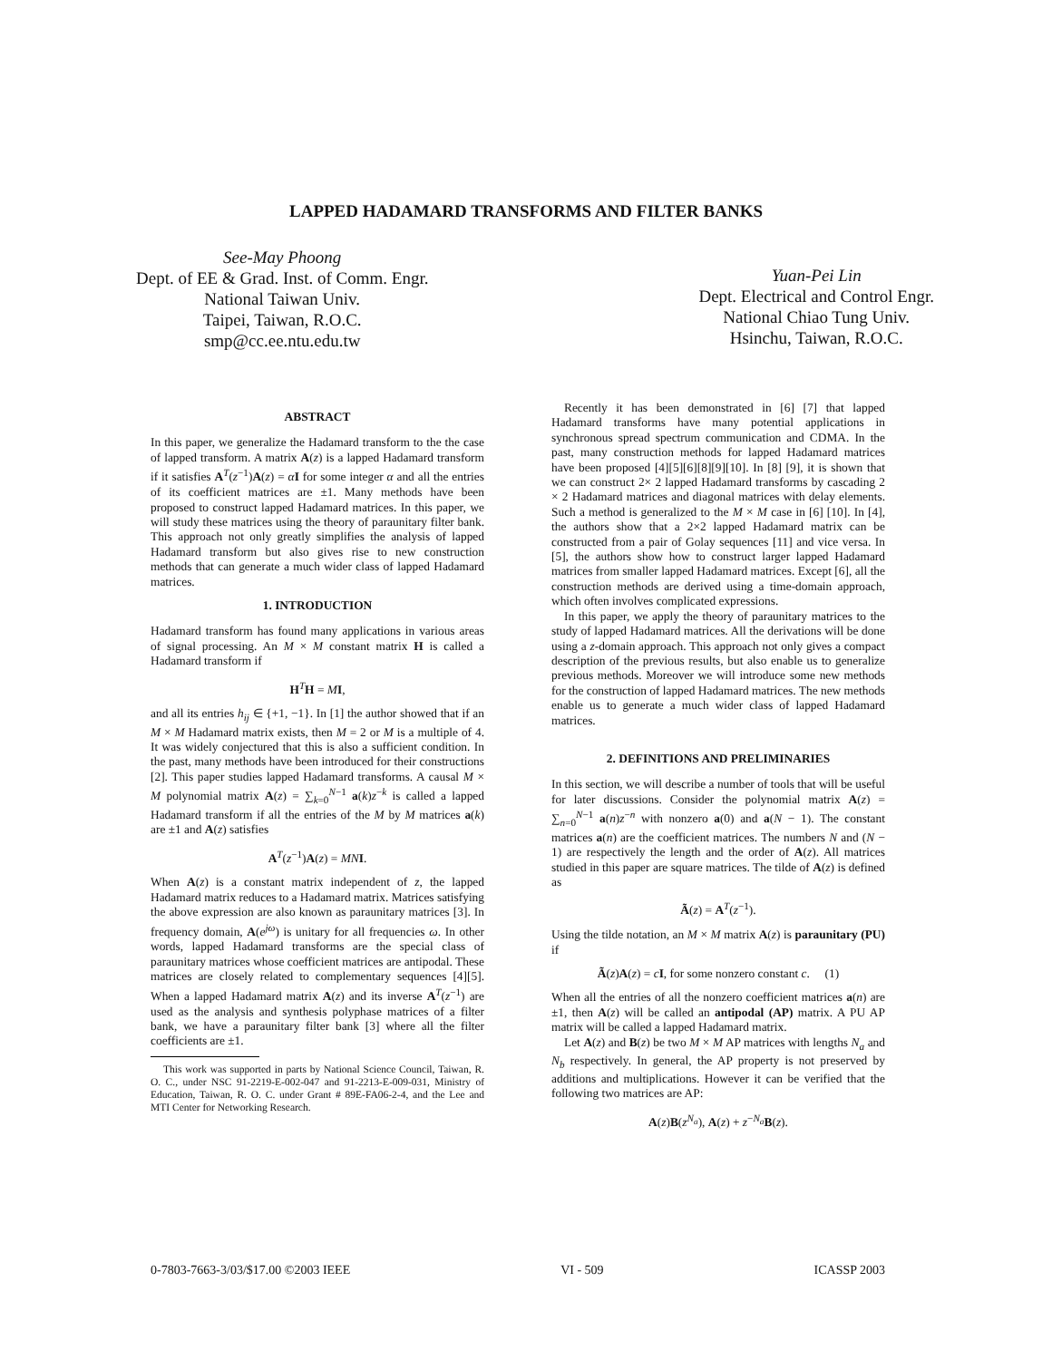LAPPED HADAMARD TRANSFORMS AND FILTER BANKS
See-May Phoong
Dept. of EE & Grad. Inst. of Comm. Engr.
National Taiwan Univ.
Taipei, Taiwan, R.O.C.
smp@cc.ee.ntu.edu.tw
Yuan-Pei Lin
Dept. Electrical and Control Engr.
National Chiao Tung Univ.
Hsinchu, Taiwan, R.O.C.
ABSTRACT
In this paper, we generalize the Hadamard transform to the the case of lapped transform. A matrix A(z) is a lapped Hadamard transform if it satisfies A<sup>T</sup>(z<sup>−1</sup>)A(z) = αI for some integer α and all the entries of its coefficient matrices are ±1. Many methods have been proposed to construct lapped Hadamard matrices. In this paper, we will study these matrices using the theory of paraunitary filter bank. This approach not only greatly simplifies the analysis of lapped Hadamard transform but also gives rise to new construction methods that can generate a much wider class of lapped Hadamard matrices.
1. INTRODUCTION
Hadamard transform has found many applications in various areas of signal processing. An M × M constant matrix H is called a Hadamard transform if
H<sup>T</sup>H = MI,
and all its entries h<sub>ij</sub> ∈ {+1, −1}. In [1] the author showed that if an M × M Hadamard matrix exists, then M = 2 or M is a multiple of 4. It was widely conjectured that this is also a sufficient condition. In the past, many methods have been introduced for their constructions [2]. This paper studies lapped Hadamard transforms. A causal M × M polynomial matrix A(z) = ∑<sub>k=0</sub><sup>N−1</sup> a(k)z<sup>−k</sup> is called a lapped Hadamard transform if all the entries of the M by M matrices a(k) are ±1 and A(z) satisfies
A<sup>T</sup>(z<sup>−1</sup>)A(z) = MN I.
When A(z) is a constant matrix independent of z, the lapped Hadamard matrix reduces to a Hadamard matrix. Matrices satisfying the above expression are also known as paraunitary matrices [3]. In frequency domain, A(e<sup>jω</sup>) is unitary for all frequencies ω. In other words, lapped Hadamard transforms are the special class of paraunitary matrices whose coefficient matrices are antipodal. These matrices are closely related to complementary sequences [4][5]. When a lapped Hadamard matrix A(z) and its inverse A<sup>T</sup>(z<sup>−1</sup>) are used as the analysis and synthesis polyphase matrices of a filter bank, we have a paraunitary filter bank [3] where all the filter coefficients are ±1.
This work was supported in parts by National Science Council, Taiwan, R. O. C., under NSC 91-2219-E-002-047 and 91-2213-E-009-031, Ministry of Education, Taiwan, R. O. C. under Grant # 89E-FA06-2-4, and the Lee and MTI Center for Networking Research.
Recently it has been demonstrated in [6] [7] that lapped Hadamard transforms have many potential applications in synchronous spread spectrum communication and CDMA. In the past, many construction methods for lapped Hadamard matrices have been proposed [4][5][6][8][9][10]. In [8] [9], it is shown that we can construct 2× 2 lapped Hadamard transforms by cascading 2 × 2 Hadamard matrices and diagonal matrices with delay elements. Such a method is generalized to the M × M case in [6] [10]. In [4], the authors show that a 2×2 lapped Hadamard matrix can be constructed from a pair of Golay sequences [11] and vice versa. In [5], the authors show how to construct larger lapped Hadamard matrices from smaller lapped Hadamard matrices. Except [6], all the construction methods are derived using a time-domain approach, which often involves complicated expressions.
In this paper, we apply the theory of paraunitary matrices to the study of lapped Hadamard matrices. All the derivations will be done using a z-domain approach. This approach not only gives a compact description of the previous results, but also enable us to generalize previous methods. Moreover we will introduce some new methods for the construction of lapped Hadamard matrices. The new methods enable us to generate a much wider class of lapped Hadamard matrices.
2. DEFINITIONS AND PRELIMINARIES
In this section, we will describe a number of tools that will be useful for later discussions. Consider the polynomial matrix A(z) = ∑<sub>n=0</sub><sup>N−1</sup> a(n)z<sup>−n</sup> with nonzero a(0) and a(N − 1). The constant matrices a(n) are the coefficient matrices. The numbers N and (N − 1) are respectively the length and the order of A(z). All matrices studied in this paper are square matrices. The tilde of A(z) is defined as
Ã(z) = A<sup>T</sup>(z<sup>−1</sup>).
Using the tilde notation, an M × M matrix A(z) is paraunitary (PU) if
Ã(z)A(z) = cI, for some nonzero constant c. (1)
When all the entries of all the nonzero coefficient matrices a(n) are ±1, then A(z) will be called an antipodal (AP) matrix. A PU AP matrix will be called a lapped Hadamard matrix.
Let A(z) and B(z) be two M × M AP matrices with lengths N<sub>a</sub> and N<sub>b</sub> respectively. In general, the AP property is not preserved by additions and multiplications. However it can be verified that the following two matrices are AP:
A(z)B(z<sup>N<sub>a</sub></sup>), A(z) + z<sup>−N<sub>a</sub></sup>B(z).
0-7803-7663-3/03/$17.00 ©2003 IEEE VI - 509 ICASSP 2003